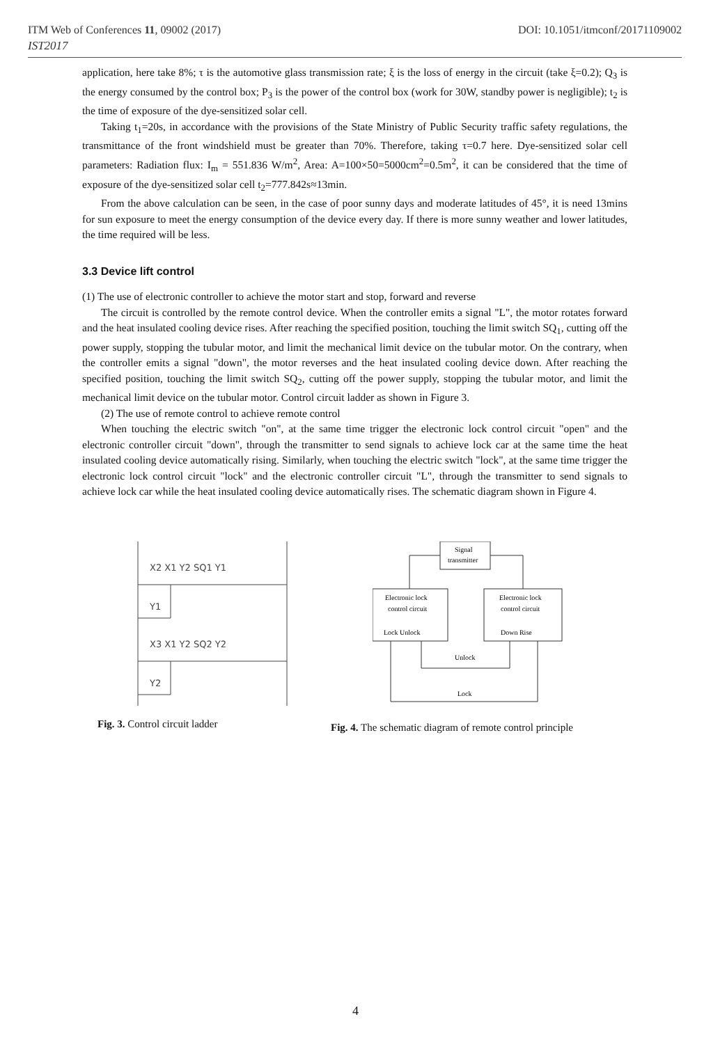ITM Web of Conferences 11, 09002 (2017) DOI: 10.1051/itmconf/20171109002
IST2017
application, here take 8%; τ is the automotive glass transmission rate; ξ is the loss of energy in the circuit (take ξ=0.2); Q<sub>3</sub> is the energy consumed by the control box; P<sub>3</sub> is the power of the control box (work for 30W, standby power is negligible); t<sub>2</sub> is the time of exposure of the dye-sensitized solar cell.
Taking t<sub>1</sub>=20s, in accordance with the provisions of the State Ministry of Public Security traffic safety regulations, the transmittance of the front windshield must be greater than 70%. Therefore, taking τ=0.7 here. Dye-sensitized solar cell parameters: Radiation flux: I<sub>m</sub> = 551.836 W/m<sup>2</sup>, Area: A=100×50=5000cm<sup>2</sup>=0.5m<sup>2</sup>, it can be considered that the time of exposure of the dye-sensitized solar cell t<sub>2</sub>=777.842s≈13min.
From the above calculation can be seen, in the case of poor sunny days and moderate latitudes of 45°, it is need 13mins for sun exposure to meet the energy consumption of the device every day. If there is more sunny weather and lower latitudes, the time required will be less.
3.3 Device lift control
(1) The use of electronic controller to achieve the motor start and stop, forward and reverse
The circuit is controlled by the remote control device. When the controller emits a signal "L", the motor rotates forward and the heat insulated cooling device rises. After reaching the specified position, touching the limit switch SQ<sub>1</sub>, cutting off the power supply, stopping the tubular motor, and limit the mechanical limit device on the tubular motor. On the contrary, when the controller emits a signal "down", the motor reverses and the heat insulated cooling device down. After reaching the specified position, touching the limit switch SQ<sub>2</sub>, cutting off the power supply, stopping the tubular motor, and limit the mechanical limit device on the tubular motor. Control circuit ladder as shown in Figure 3.
(2) The use of remote control to achieve remote control
When touching the electric switch "on", at the same time trigger the electronic lock control circuit "open" and the electronic controller circuit "down", through the transmitter to send signals to achieve lock car at the same time the heat insulated cooling device automatically rising. Similarly, when touching the electric switch "lock", at the same time trigger the electronic lock control circuit "lock" and the electronic controller circuit "L", through the transmitter to send signals to achieve lock car while the heat insulated cooling device automatically rises. The schematic diagram shown in Figure 4.
X2 X1 Y2 SQ1 Y1
Y1
X3 X1 Y2 SQ2 Y2
Y2
Fig. 3. Control circuit ladder
Signal
transmitter
Electronic lock
control circuit
Lock Unlock
Electronic lock
control circuit
Down Rise
Unlock
Lock
Fig. 4. The schematic diagram of remote control principle
4